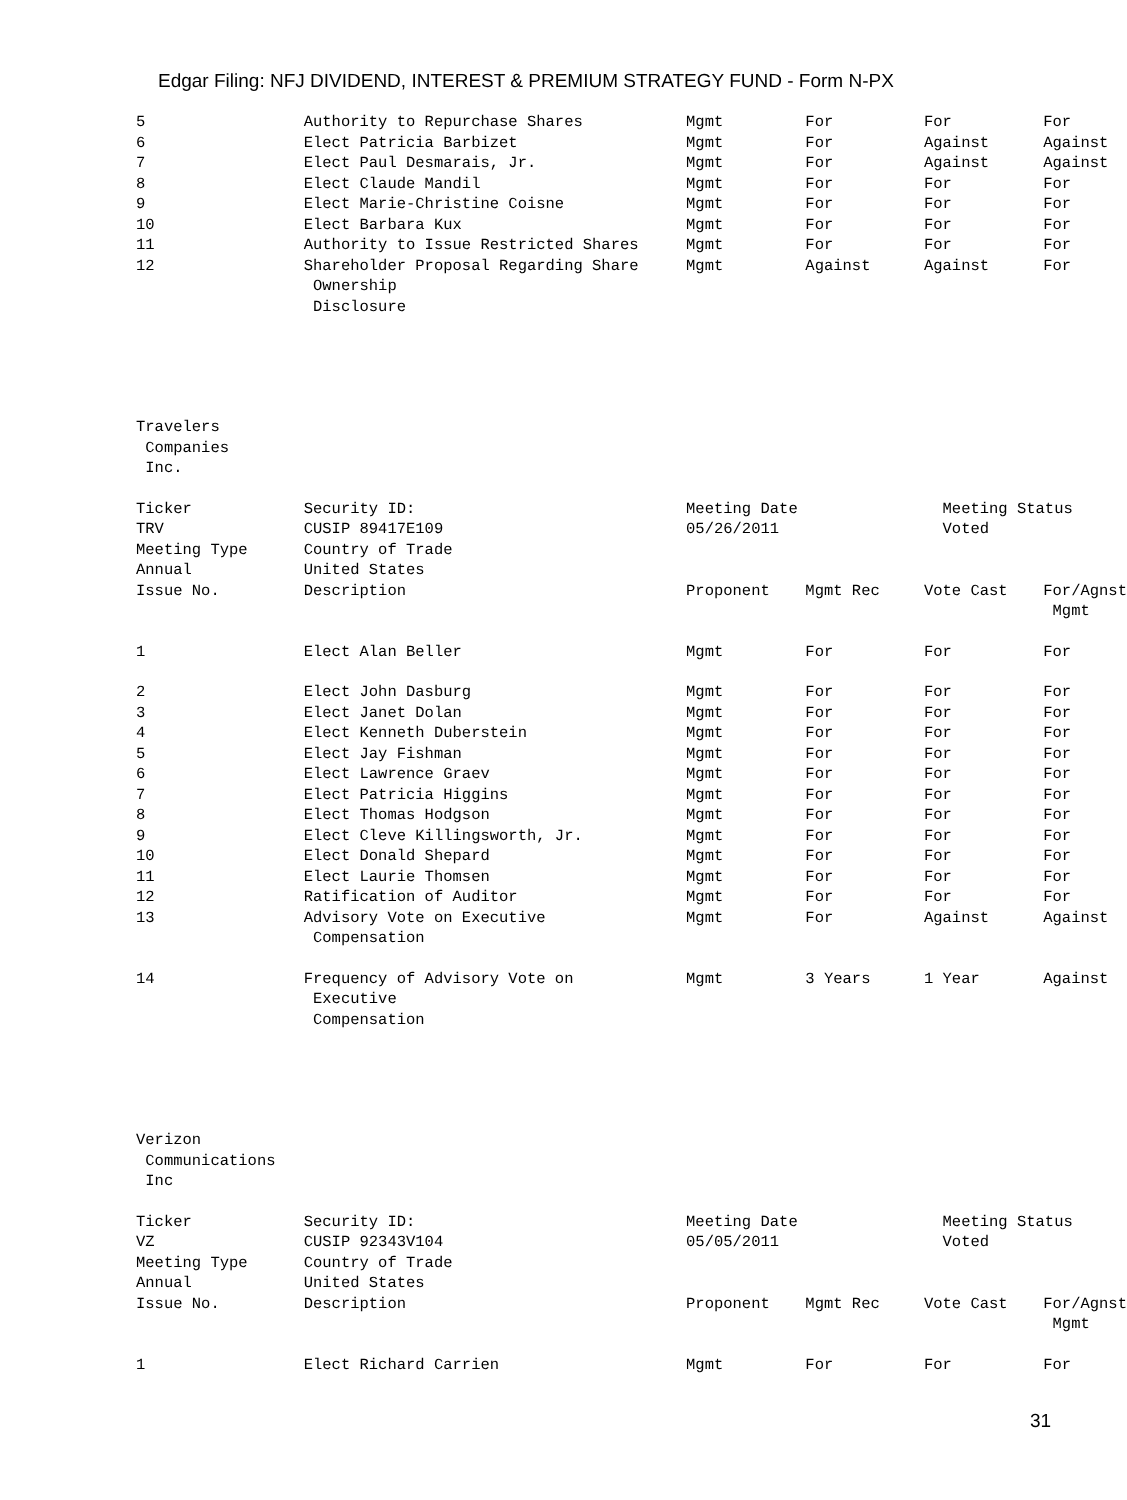Edgar Filing: NFJ DIVIDEND, INTEREST & PREMIUM STRATEGY FUND - Form N-PX
| 5 | Authority to Repurchase Shares | Mgmt | For | For | For |
| 6 | Elect Patricia Barbizet | Mgmt | For | Against | Against |
| 7 | Elect Paul Desmarais, Jr. | Mgmt | For | Against | Against |
| 8 | Elect Claude Mandil | Mgmt | For | For | For |
| 9 | Elect Marie-Christine Coisne | Mgmt | For | For | For |
| 10 | Elect Barbara Kux | Mgmt | For | For | For |
| 11 | Authority to Issue Restricted Shares | Mgmt | For | For | For |
| 12 | Shareholder Proposal Regarding Share Ownership Disclosure | Mgmt | Against | Against | For |
| Travelers Companies Inc. | | | | | |
| Ticker | Security ID: | Meeting Date | | Meeting Status | |
| TRV | CUSIP 89417E109 | 05/26/2011 | | Voted | |
| Meeting Type | Country of Trade | | | | |
| Annual | United States | | | | |
| Issue No. | Description | Proponent | Mgmt Rec | Vote Cast | For/Agnst Mgmt |
| 1 | Elect Alan Beller | Mgmt | For | For | For |
| 2 | Elect John Dasburg | Mgmt | For | For | For |
| 3 | Elect Janet Dolan | Mgmt | For | For | For |
| 4 | Elect Kenneth Duberstein | Mgmt | For | For | For |
| 5 | Elect Jay Fishman | Mgmt | For | For | For |
| 6 | Elect Lawrence Graev | Mgmt | For | For | For |
| 7 | Elect Patricia Higgins | Mgmt | For | For | For |
| 8 | Elect Thomas Hodgson | Mgmt | For | For | For |
| 9 | Elect Cleve Killingsworth, Jr. | Mgmt | For | For | For |
| 10 | Elect Donald Shepard | Mgmt | For | For | For |
| 11 | Elect Laurie Thomsen | Mgmt | For | For | For |
| 12 | Ratification of Auditor | Mgmt | For | For | For |
| 13 | Advisory Vote on Executive Compensation | Mgmt | For | Against | Against |
| 14 | Frequency of Advisory Vote on Executive Compensation | Mgmt | 3 Years | 1 Year | Against |
| Verizon Communications Inc | | | | | |
| Ticker | Security ID: | Meeting Date | | Meeting Status | |
| VZ | CUSIP 92343V104 | 05/05/2011 | | Voted | |
| Meeting Type | Country of Trade | | | | |
| Annual | United States | | | | |
| Issue No. | Description | Proponent | Mgmt Rec | Vote Cast | For/Agnst Mgmt |
| 1 | Elect Richard Carrien | Mgmt | For | For | For |
31